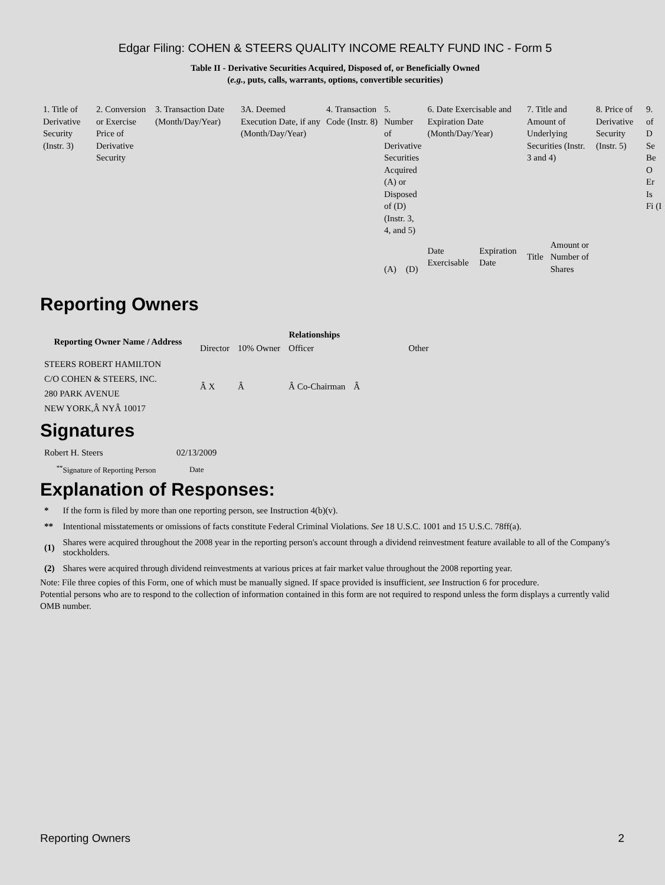Edgar Filing: COHEN & STEERS QUALITY INCOME REALTY FUND INC - Form 5
Table II - Derivative Securities Acquired, Disposed of, or Beneficially Owned
(e.g., puts, calls, warrants, options, convertible securities)
| 1. Title of Derivative Security (Instr. 3) | 2. Conversion or Exercise Price of Derivative Security | 3. Transaction Date (Month/Day/Year) | 3A. Deemed Execution Date, if any (Month/Day/Year) | 4. Transaction Code (Instr. 8) | 5. Number of Derivative Securities Acquired (A) or Disposed of (D) (Instr. 3, 4, and 5) | | 6. Date Exercisable and Expiration Date (Month/Day/Year) | | 7. Title and Amount of Underlying Securities (Instr. 3 and 4) | | 8. Price of Derivative Security (Instr. 5) | 9. of D Se Be O Er Is Fi (I |
| | | | | | (A) | (D) | Date Exercisable | Expiration Date | Title | Amount or Number of Shares | | |
Reporting Owners
| Reporting Owner Name / Address | Relationships | | | |
| --- | --- | --- | --- | --- |
| | Director | 10% Owner | Officer | Other |
| STEERS ROBERT HAMILTON C/O COHEN & STEERS, INC. 280 PARK AVENUE NEW YORK,Â NYÂ 10017 | Â X | Â | Â Co-Chairman | Â |
Signatures
| Robert H. Steers | 02/13/2009 |
| <sup>**</sup> Signature of Reporting Person | Date |
Explanation of Responses:
| * | If the form is filed by more than one reporting person, see Instruction 4(b)(v). |
| ** | Intentional misstatements or omissions of facts constitute Federal Criminal Violations. See 18 U.S.C. 1001 and 15 U.S.C. 78ff(a). |
| (1) | Shares were acquired throughout the 2008 year in the reporting person's account through a dividend reinvestment feature available to all of the Company's stockholders. |
| (2) | Shares were acquired through dividend reinvestments at various prices at fair market value throughout the 2008 reporting year. |
Note: File three copies of this Form, one of which must be manually signed. If space provided is insufficient, see Instruction 6 for procedure.
Potential persons who are to respond to the collection of information contained in this form are not required to respond unless the form displays a currently valid OMB number.
Reporting Owners 2